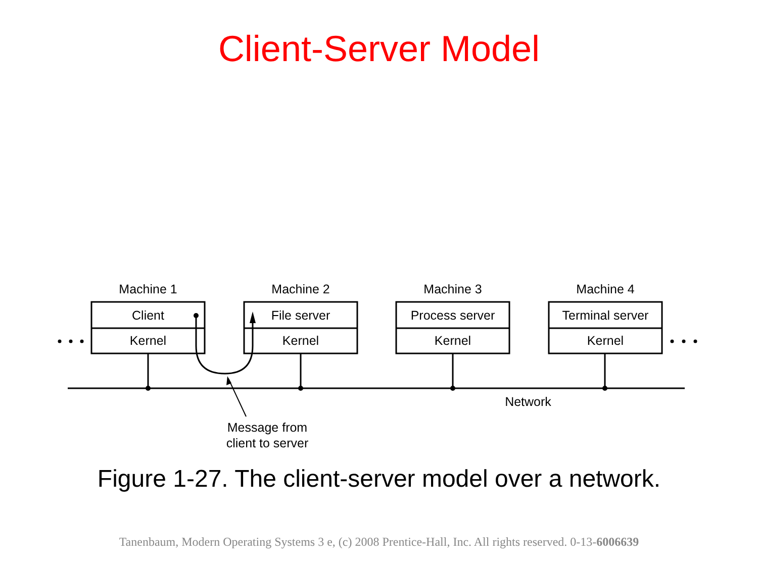Client-Server Model
Machine 1
Client
Kernel
Machine 2
File server
Kernel
Machine 3
Process server
Kernel
Machine 4
Terminal server
Kernel
Network
Message from
client to server
Figure 1-27. The client-server model over a network.
Tanenbaum, Modern Operating Systems 3 e, (c) 2008 Prentice-Hall, Inc. All rights reserved. 0-13-6006639